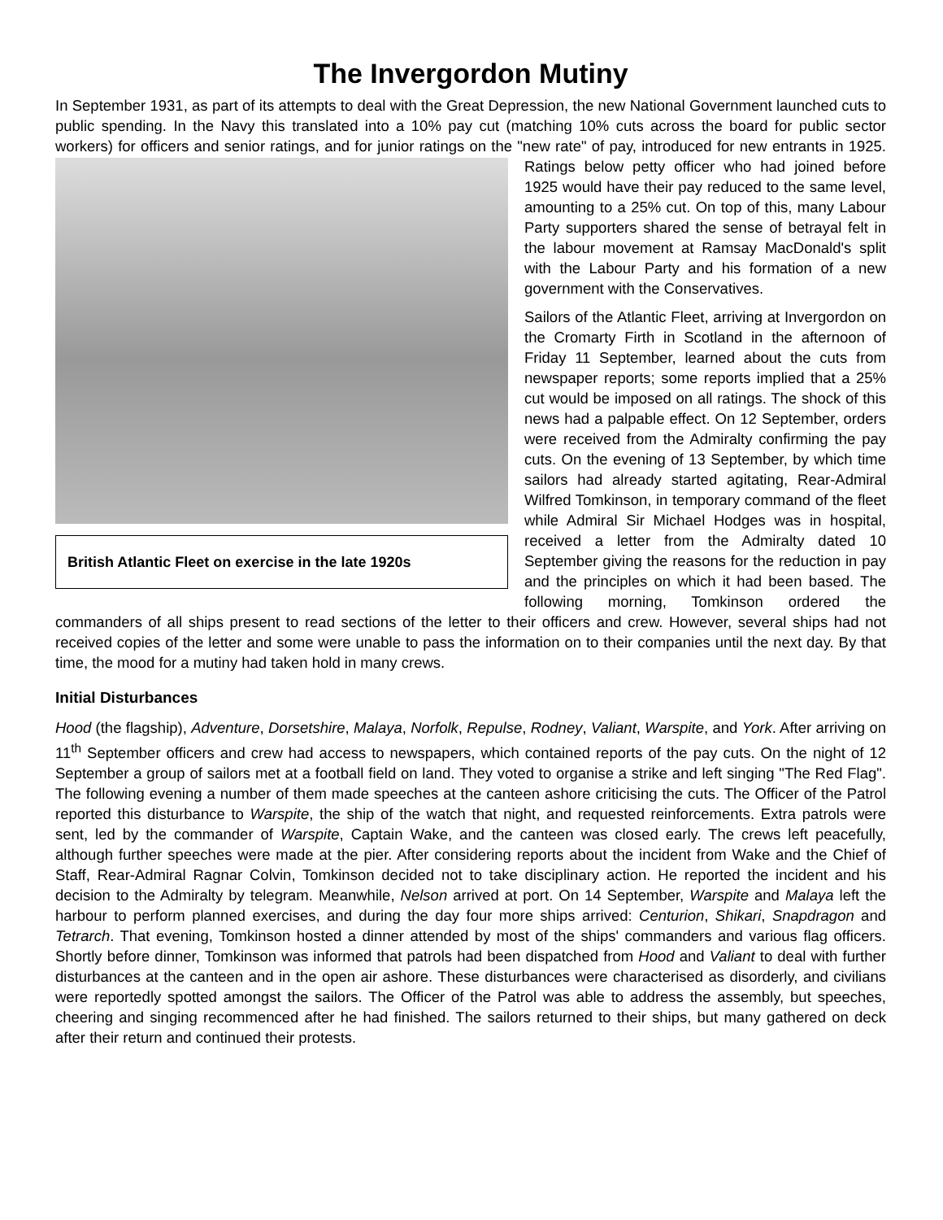The Invergordon Mutiny
In September 1931, as part of its attempts to deal with the Great Depression, the new National Government launched cuts to public spending. In the Navy this translated into a 10% pay cut (matching 10% cuts across the board for public sector workers) for officers and senior ratings, and for junior ratings on the British Atlantic Fleet on exercise in the late 1920s "new rate" of pay, introduced for new entrants in 1925. Ratings below petty officer who had joined before 1925 would have their pay reduced to the same level, amounting to a 25% cut. On top of this, many Labour Party supporters shared the sense of betrayal felt in the labour movement at Ramsay MacDonald's split with the Labour Party and his formation of a new government with the Conservatives.
Sailors of the Atlantic Fleet, arriving at Invergordon on the Cromarty Firth in Scotland in the afternoon of Friday 11 September, learned about the cuts from newspaper reports; some reports implied that a 25% cut would be imposed on all ratings. The shock of this news had a palpable effect. On 12 September, orders were received from the Admiralty confirming the pay cuts. On the evening of 13 September, by which time sailors had already started agitating, Rear-Admiral Wilfred Tomkinson, in temporary command of the fleet while Admiral Sir Michael Hodges was in hospital, received a letter from the Admiralty dated 10 September giving the reasons for the reduction in pay and the principles on which it had been based. The following morning, Tomkinson ordered the commanders of all ships present to read sections of the letter to their officers and crew. However, several ships had not received copies of the letter and some were unable to pass the information on to their companies until the next day. By that time, the mood for a mutiny had taken hold in many crews.
Initial Disturbances
Hood (the flagship), Adventure, Dorsetshire, Malaya, Norfolk, Repulse, Rodney, Valiant, Warspite, and York. After arriving on 11<sup>th</sup> September officers and crew had access to newspapers, which contained reports of the pay cuts. On the night of 12 September a group of sailors met at a football field on land. They voted to organise a strike and left singing "The Red Flag". The following evening a number of them made speeches at the canteen ashore criticising the cuts. The Officer of the Patrol reported this disturbance to Warspite, the ship of the watch that night, and requested reinforcements. Extra patrols were sent, led by the commander of Warspite, Captain Wake, and the canteen was closed early. The crews left peacefully, although further speeches were made at the pier. After considering reports about the incident from Wake and the Chief of Staff, Rear-Admiral Ragnar Colvin, Tomkinson decided not to take disciplinary action. He reported the incident and his decision to the Admiralty by telegram. Meanwhile, Nelson arrived at port. On 14 September, Warspite and Malaya left the harbour to perform planned exercises, and during the day four more ships arrived: Centurion, Shikari, Snapdragon and Tetrarch. That evening, Tomkinson hosted a dinner attended by most of the ships' commanders and various flag officers. Shortly before dinner, Tomkinson was informed that patrols had been dispatched from Hood and Valiant to deal with further disturbances at the canteen and in the open air ashore. These disturbances were characterised as disorderly, and civilians were reportedly spotted amongst the sailors. The Officer of the Patrol was able to address the assembly, but speeches, cheering and singing recommenced after he had finished. The sailors returned to their ships, but many gathered on deck after their return and continued their protests.